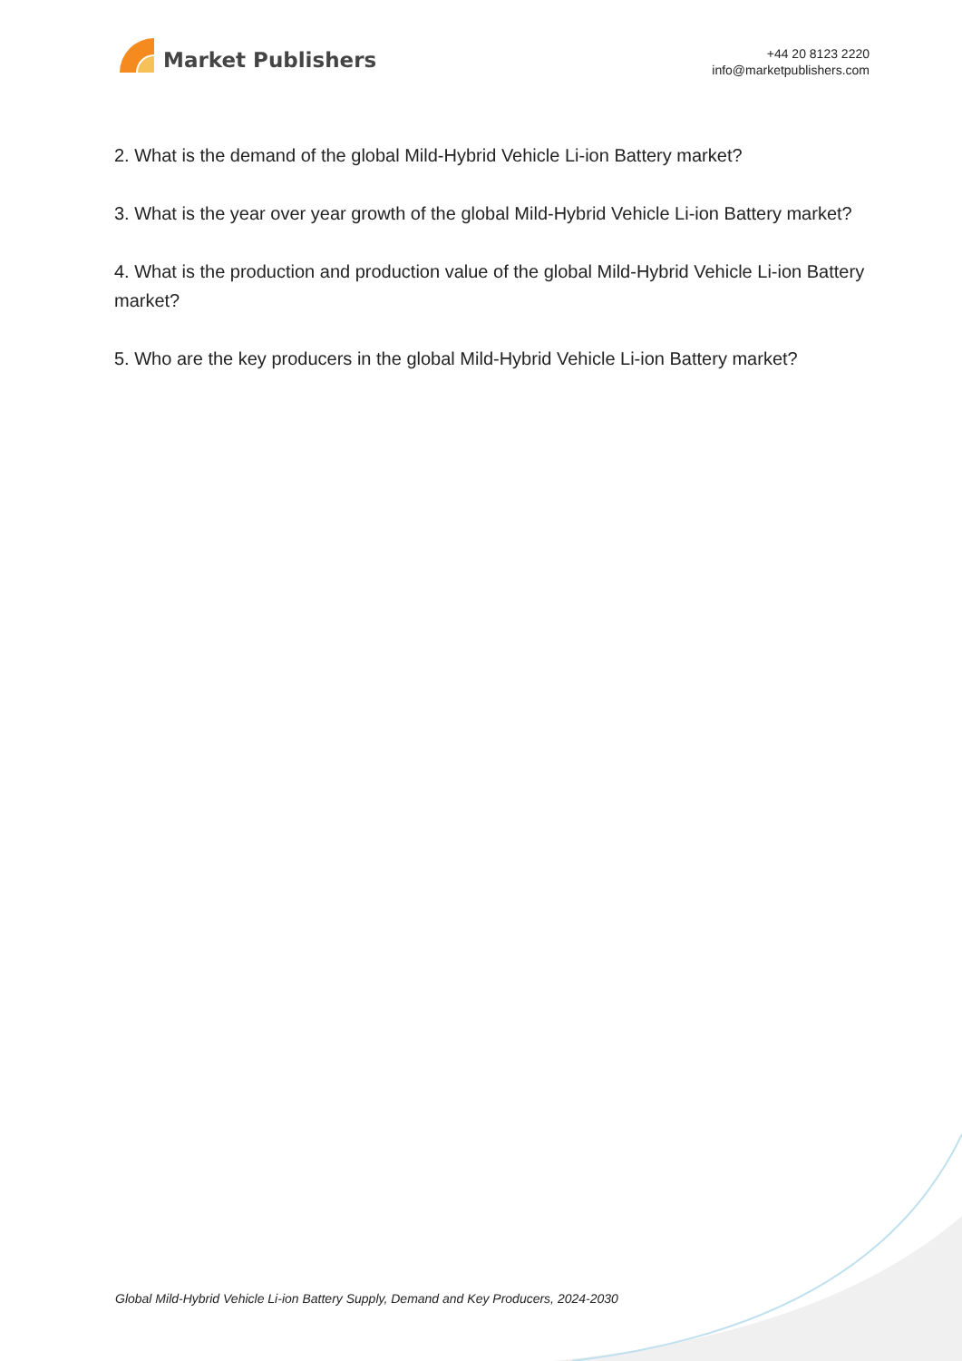Market Publishers
+44 20 8123 2220
info@marketpublishers.com
2. What is the demand of the global Mild-Hybrid Vehicle Li-ion Battery market?
3. What is the year over year growth of the global Mild-Hybrid Vehicle Li-ion Battery market?
4. What is the production and production value of the global Mild-Hybrid Vehicle Li-ion Battery market?
5. Who are the key producers in the global Mild-Hybrid Vehicle Li-ion Battery market?
Global Mild-Hybrid Vehicle Li-ion Battery Supply, Demand and Key Producers, 2024-2030